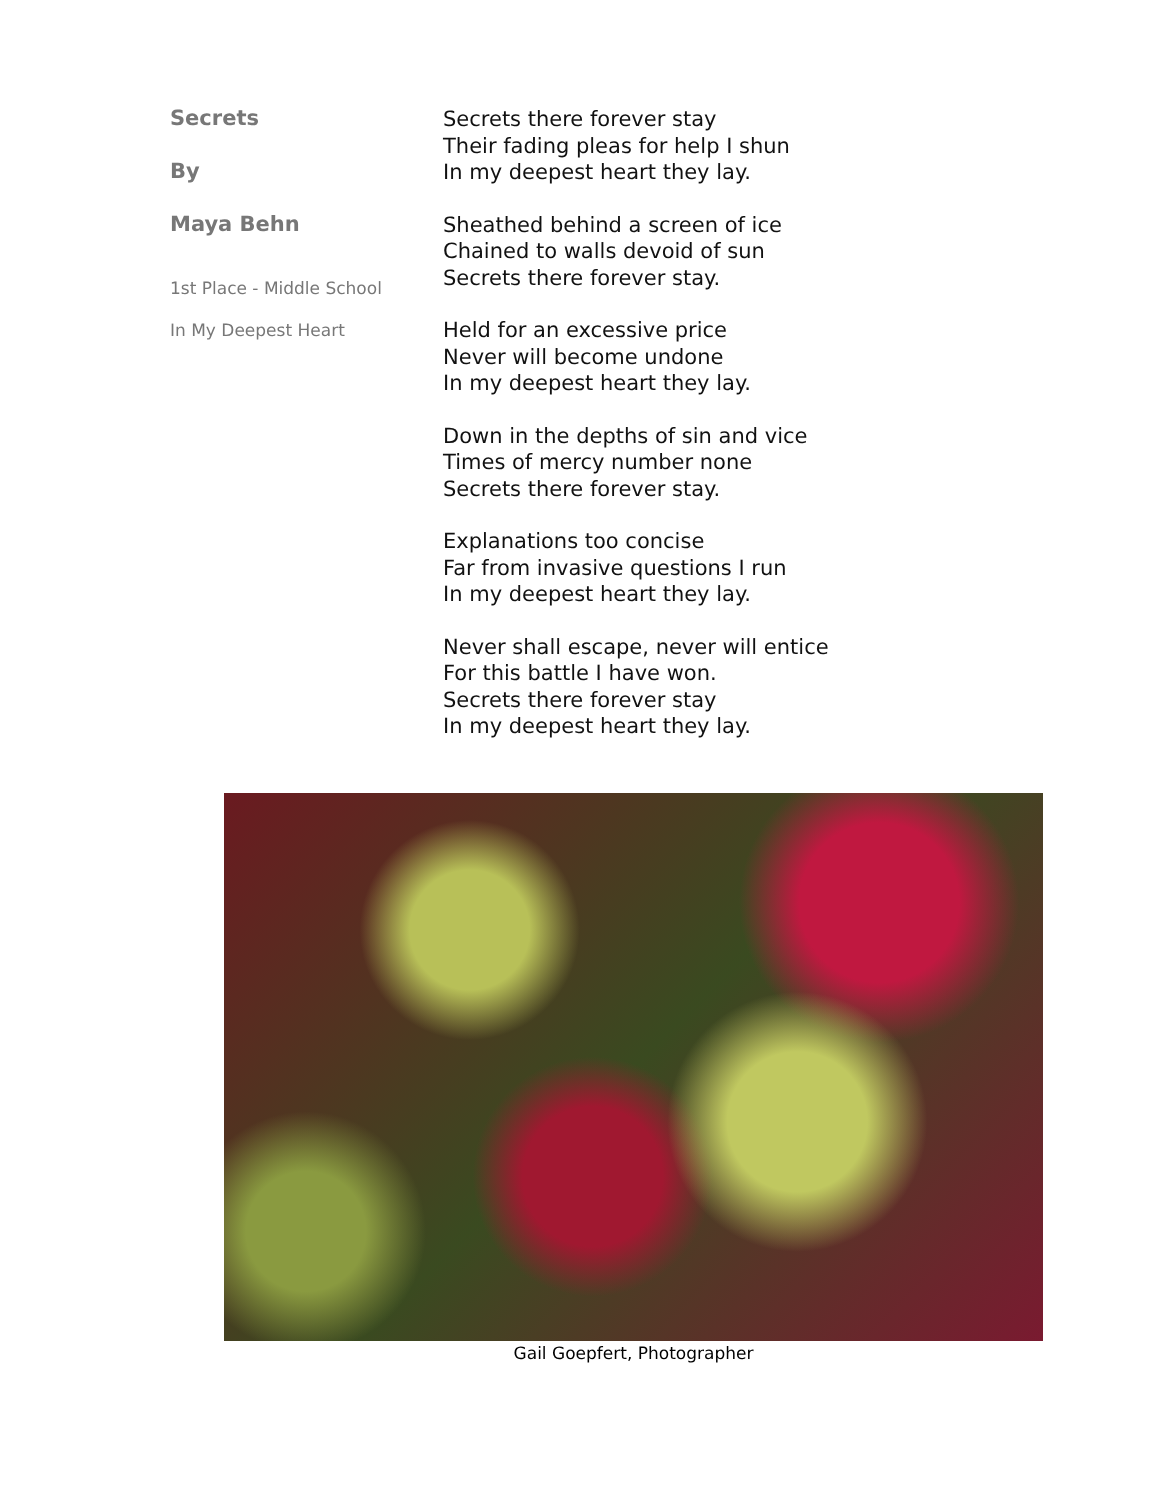Secrets
By
Maya Behn
1st Place - Middle School
In My Deepest Heart
Secrets there forever stay
Their fading pleas for help I shun
In my deepest heart they lay.
Sheathed behind a screen of ice
Chained to walls devoid of sun
Secrets there forever stay.
Held for an excessive price
Never will become undone
In my deepest heart they lay.
Down in the depths of sin and vice
Times of mercy number none
Secrets there forever stay.
Explanations too concise
Far from invasive questions I run
In my deepest heart they lay.
Never shall escape, never will entice
For this battle I have won.
Secrets there forever stay
In my deepest heart they lay.
Gail Goepfert, Photographer